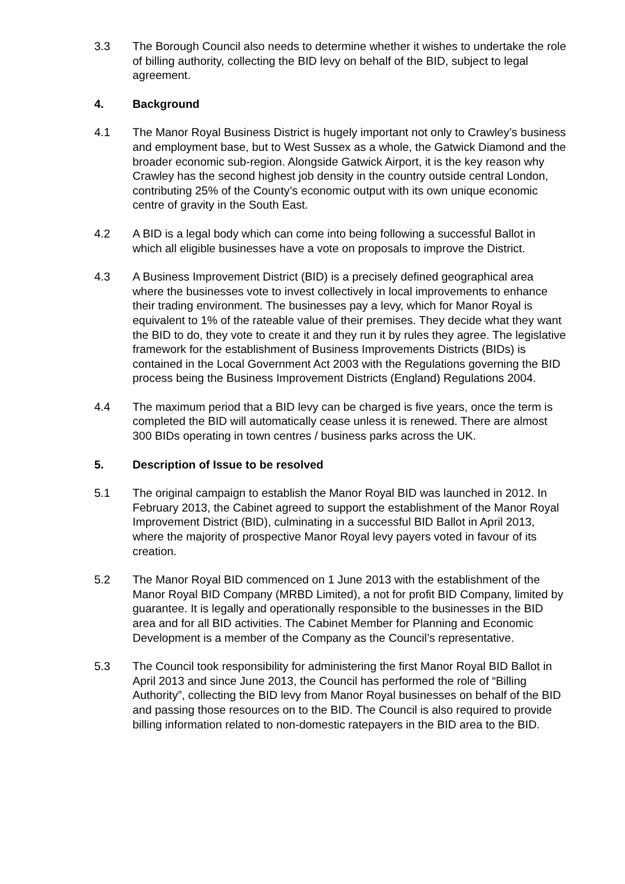3.3 The Borough Council also needs to determine whether it wishes to undertake the role of billing authority, collecting the BID levy on behalf of the BID, subject to legal agreement.
4. Background
4.1 The Manor Royal Business District is hugely important not only to Crawley’s business and employment base, but to West Sussex as a whole, the Gatwick Diamond and the broader economic sub-region. Alongside Gatwick Airport, it is the key reason why Crawley has the second highest job density in the country outside central London, contributing 25% of the County’s economic output with its own unique economic centre of gravity in the South East.
4.2 A BID is a legal body which can come into being following a successful Ballot in which all eligible businesses have a vote on proposals to improve the District.
4.3 A Business Improvement District (BID) is a precisely defined geographical area where the businesses vote to invest collectively in local improvements to enhance their trading environment. The businesses pay a levy, which for Manor Royal is equivalent to 1% of the rateable value of their premises. They decide what they want the BID to do, they vote to create it and they run it by rules they agree. The legislative framework for the establishment of Business Improvements Districts (BIDs) is contained in the Local Government Act 2003 with the Regulations governing the BID process being the Business Improvement Districts (England) Regulations 2004.
4.4 The maximum period that a BID levy can be charged is five years, once the term is completed the BID will automatically cease unless it is renewed. There are almost 300 BIDs operating in town centres / business parks across the UK.
5. Description of Issue to be resolved
5.1 The original campaign to establish the Manor Royal BID was launched in 2012. In February 2013, the Cabinet agreed to support the establishment of the Manor Royal Improvement District (BID), culminating in a successful BID Ballot in April 2013, where the majority of prospective Manor Royal levy payers voted in favour of its creation.
5.2 The Manor Royal BID commenced on 1 June 2013 with the establishment of the Manor Royal BID Company (MRBD Limited), a not for profit BID Company, limited by guarantee. It is legally and operationally responsible to the businesses in the BID area and for all BID activities. The Cabinet Member for Planning and Economic Development is a member of the Company as the Council’s representative.
5.3 The Council took responsibility for administering the first Manor Royal BID Ballot in April 2013 and since June 2013, the Council has performed the role of “Billing Authority”, collecting the BID levy from Manor Royal businesses on behalf of the BID and passing those resources on to the BID. The Council is also required to provide billing information related to non-domestic ratepayers in the BID area to the BID.